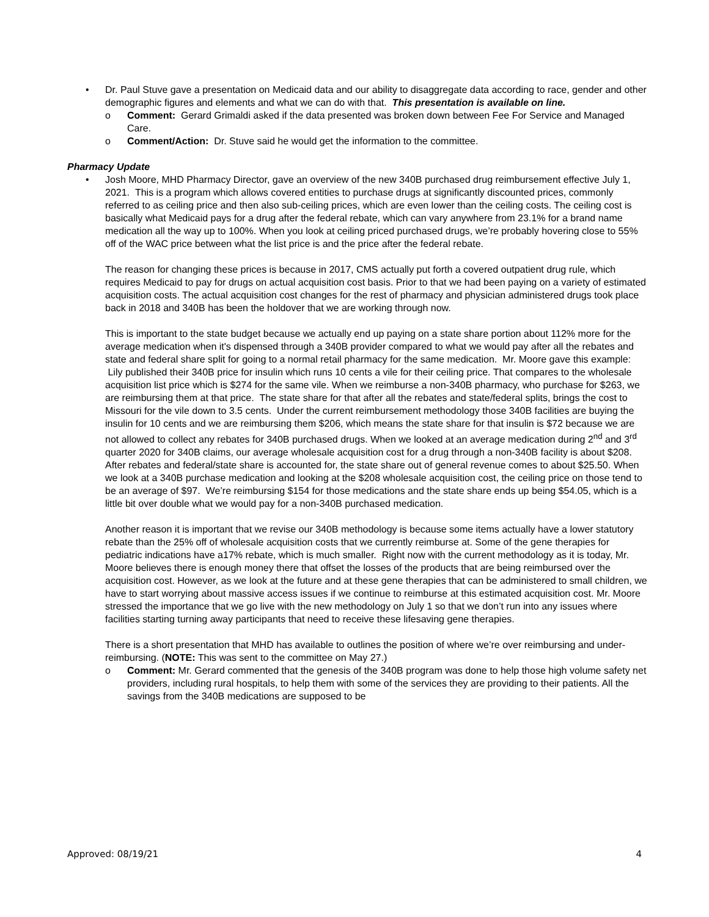• Dr. Paul Stuve gave a presentation on Medicaid data and our ability to disaggregate data according to race, gender and other demographic figures and elements and what we can do with that. This presentation is available on line.
o Comment: Gerard Grimaldi asked if the data presented was broken down between Fee For Service and Managed Care.
o Comment/Action: Dr. Stuve said he would get the information to the committee.
Pharmacy Update
• Josh Moore, MHD Pharmacy Director, gave an overview of the new 340B purchased drug reimbursement effective July 1, 2021. This is a program which allows covered entities to purchase drugs at significantly discounted prices, commonly referred to as ceiling price and then also sub-ceiling prices, which are even lower than the ceiling costs. The ceiling cost is basically what Medicaid pays for a drug after the federal rebate, which can vary anywhere from 23.1% for a brand name medication all the way up to 100%. When you look at ceiling priced purchased drugs, we’re probably hovering close to 55% off of the WAC price between what the list price is and the price after the federal rebate.
The reason for changing these prices is because in 2017, CMS actually put forth a covered outpatient drug rule, which requires Medicaid to pay for drugs on actual acquisition cost basis. Prior to that we had been paying on a variety of estimated acquisition costs. The actual acquisition cost changes for the rest of pharmacy and physician administered drugs took place back in 2018 and 340B has been the holdover that we are working through now.
This is important to the state budget because we actually end up paying on a state share portion about 112% more for the average medication when it's dispensed through a 340B provider compared to what we would pay after all the rebates and state and federal share split for going to a normal retail pharmacy for the same medication. Mr. Moore gave this example: Lily published their 340B price for insulin which runs 10 cents a vile for their ceiling price. That compares to the wholesale acquisition list price which is $274 for the same vile. When we reimburse a non-340B pharmacy, who purchase for $263, we are reimbursing them at that price. The state share for that after all the rebates and state/federal splits, brings the cost to Missouri for the vile down to 3.5 cents. Under the current reimbursement methodology those 340B facilities are buying the insulin for 10 cents and we are reimbursing them $206, which means the state share for that insulin is $72 because we are not allowed to collect any rebates for 340B purchased drugs. When we looked at an average medication during 2<sup>nd</sup> and 3<sup>rd</sup> quarter 2020 for 340B claims, our average wholesale acquisition cost for a drug through a non-340B facility is about $208. After rebates and federal/state share is accounted for, the state share out of general revenue comes to about $25.50. When we look at a 340B purchase medication and looking at the $208 wholesale acquisition cost, the ceiling price on those tend to be an average of $97. We’re reimbursing $154 for those medications and the state share ends up being $54.05, which is a little bit over double what we would pay for a non-340B purchased medication.
Another reason it is important that we revise our 340B methodology is because some items actually have a lower statutory rebate than the 25% off of wholesale acquisition costs that we currently reimburse at. Some of the gene therapies for pediatric indications have a17% rebate, which is much smaller. Right now with the current methodology as it is today, Mr. Moore believes there is enough money there that offset the losses of the products that are being reimbursed over the acquisition cost. However, as we look at the future and at these gene therapies that can be administered to small children, we have to start worrying about massive access issues if we continue to reimburse at this estimated acquisition cost. Mr. Moore stressed the importance that we go live with the new methodology on July 1 so that we don’t run into any issues where facilities starting turning away participants that need to receive these lifesaving gene therapies.
There is a short presentation that MHD has available to outlines the position of where we’re over reimbursing and under-reimbursing. (NOTE: This was sent to the committee on May 27.)
o Comment: Mr. Gerard commented that the genesis of the 340B program was done to help those high volume safety net providers, including rural hospitals, to help them with some of the services they are providing to their patients. All the savings from the 340B medications are supposed to be
Approved: 08/19/21 4